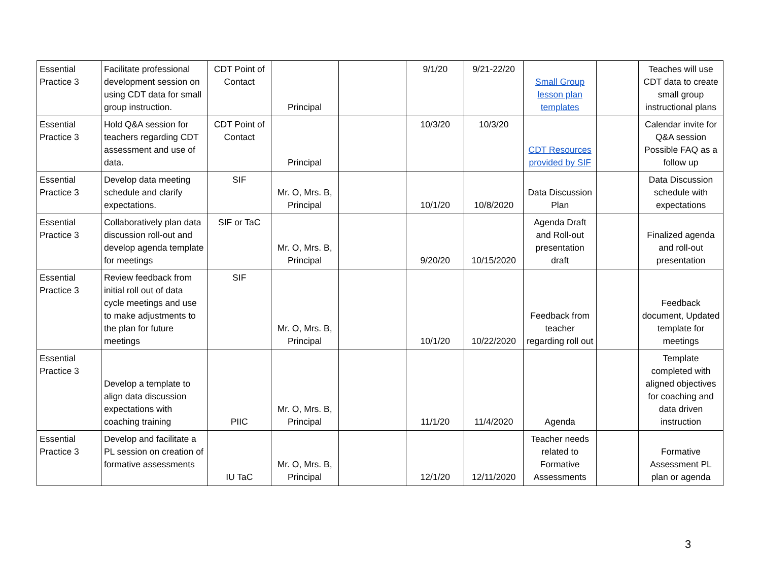| Essential Practice 3 | Facilitate professional development session on using CDT data for small group instruction. | CDT Point of Contact | Principal | | 9/1/20 | 9/21-22/20 | Small Group lesson plan templates | | Teaches will use CDT data to create small group instructional plans |
| Essential Practice 3 | Hold Q&A session for teachers regarding CDT assessment and use of data. | CDT Point of Contact | Principal | | 10/3/20 | 10/3/20 | CDT Resources provided by SIF | | Calendar invite for Q&A session Possible FAQ as a follow up |
| Essential Practice 3 | Develop data meeting schedule and clarify expectations. | SIF | Mr. O, Mrs. B, Principal | | 10/1/20 | 10/8/2020 | Data Discussion Plan | | Data Discussion schedule with expectations |
| Essential Practice 3 | Collaboratively plan data discussion roll-out and develop agenda template for meetings | SIF or TaC | Mr. O, Mrs. B, Principal | | 9/20/20 | 10/15/2020 | Agenda Draft and Roll-out presentation draft | | Finalized agenda and roll-out presentation |
| Essential Practice 3 | Review feedback from initial roll out of data cycle meetings and use to make adjustments to the plan for future meetings | SIF | Mr. O, Mrs. B, Principal | | 10/1/20 | 10/22/2020 | Feedback from teacher regarding roll out | | Feedback document, Updated template for meetings |
| Essential Practice 3 | Develop a template to align data discussion expectations with coaching training | PIIC | Mr. O, Mrs. B, Principal | | 11/1/20 | 11/4/2020 | Agenda | | Template completed with aligned objectives for coaching and data driven instruction |
| Essential Practice 3 | Develop and facilitate a PL session on creation of formative assessments | IU TaC | Mr. O, Mrs. B, Principal | | 12/1/20 | 12/11/2020 | Teacher needs related to Formative Assessments | | Formative Assessment PL plan or agenda |
3